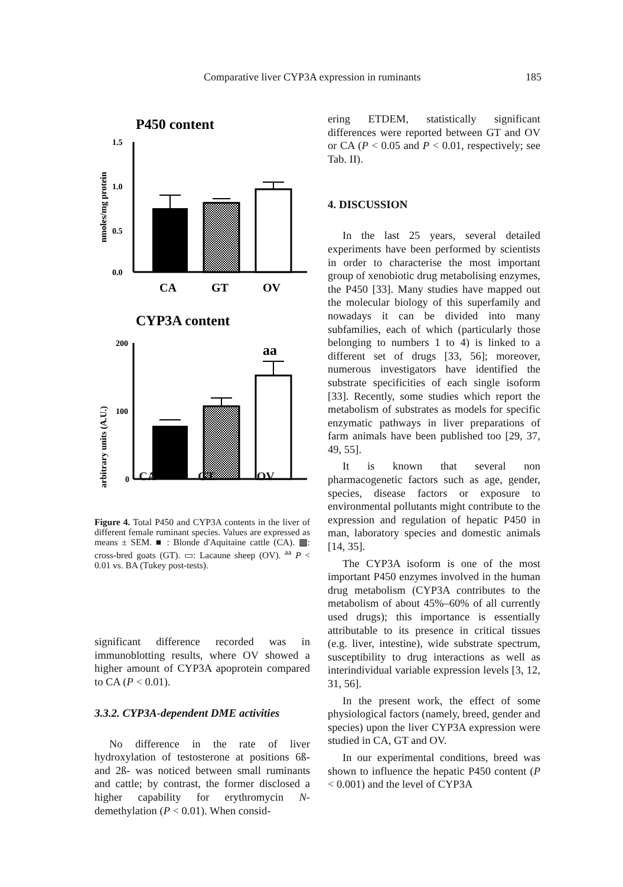Comparative liver CYP3A expression in ruminants 185
P450 content
nmoles/mg protein
1.5
1.0
0.5
0.0
CA
GT
OV
CYP3A content
arbitrary units (A.U.)
200
100
0
aa
CA GT OV
Figure 4. Total P450 and CYP3A contents in the liver of different female ruminant species. Values are expressed as means ± SEM. ■ : Blonde d'Aquitaine cattle (CA). ▩: cross-bred goats (GT). ▭: Lacaune sheep (OV). <sup>aa</sup> P < 0.01 vs. BA (Tukey post-tests).
significant difference recorded was in immunoblotting results, where OV showed a higher amount of CYP3A apoprotein compared to CA (P < 0.01).
3.3.2. CYP3A-dependent DME activities
No difference in the rate of liver hydroxylation of testosterone at positions 6ß- and 2ß- was noticed between small ruminants and cattle; by contrast, the former disclosed a higher capability for erythromycin N-demethylation (P < 0.01). When consid-
ering ETDEM, statistically significant differences were reported between GT and OV or CA (P < 0.05 and P < 0.01, respectively; see Tab. II).
4. DISCUSSION
In the last 25 years, several detailed experiments have been performed by scientists in order to characterise the most important group of xenobiotic drug metabolising enzymes, the P450 [33]. Many studies have mapped out the molecular biology of this superfamily and nowadays it can be divided into many subfamilies, each of which (particularly those belonging to numbers 1 to 4) is linked to a different set of drugs [33, 56]; moreover, numerous investigators have identified the substrate specificities of each single isoform [33]. Recently, some studies which report the metabolism of substrates as models for specific enzymatic pathways in liver preparations of farm animals have been published too [29, 37, 49, 55].
It is known that several non pharmacogenetic factors such as age, gender, species, disease factors or exposure to environmental pollutants might contribute to the expression and regulation of hepatic P450 in man, laboratory species and domestic animals [14, 35].
The CYP3A isoform is one of the most important P450 enzymes involved in the human drug metabolism (CYP3A contributes to the metabolism of about 45%–60% of all currently used drugs); this importance is essentially attributable to its presence in critical tissues (e.g. liver, intestine), wide substrate spectrum, susceptibility to drug interactions as well as interindividual variable expression levels [3, 12, 31, 56].
In the present work, the effect of some physiological factors (namely, breed, gender and species) upon the liver CYP3A expression were studied in CA, GT and OV.
In our experimental conditions, breed was shown to influence the hepatic P450 content (P < 0.001) and the level of CYP3A